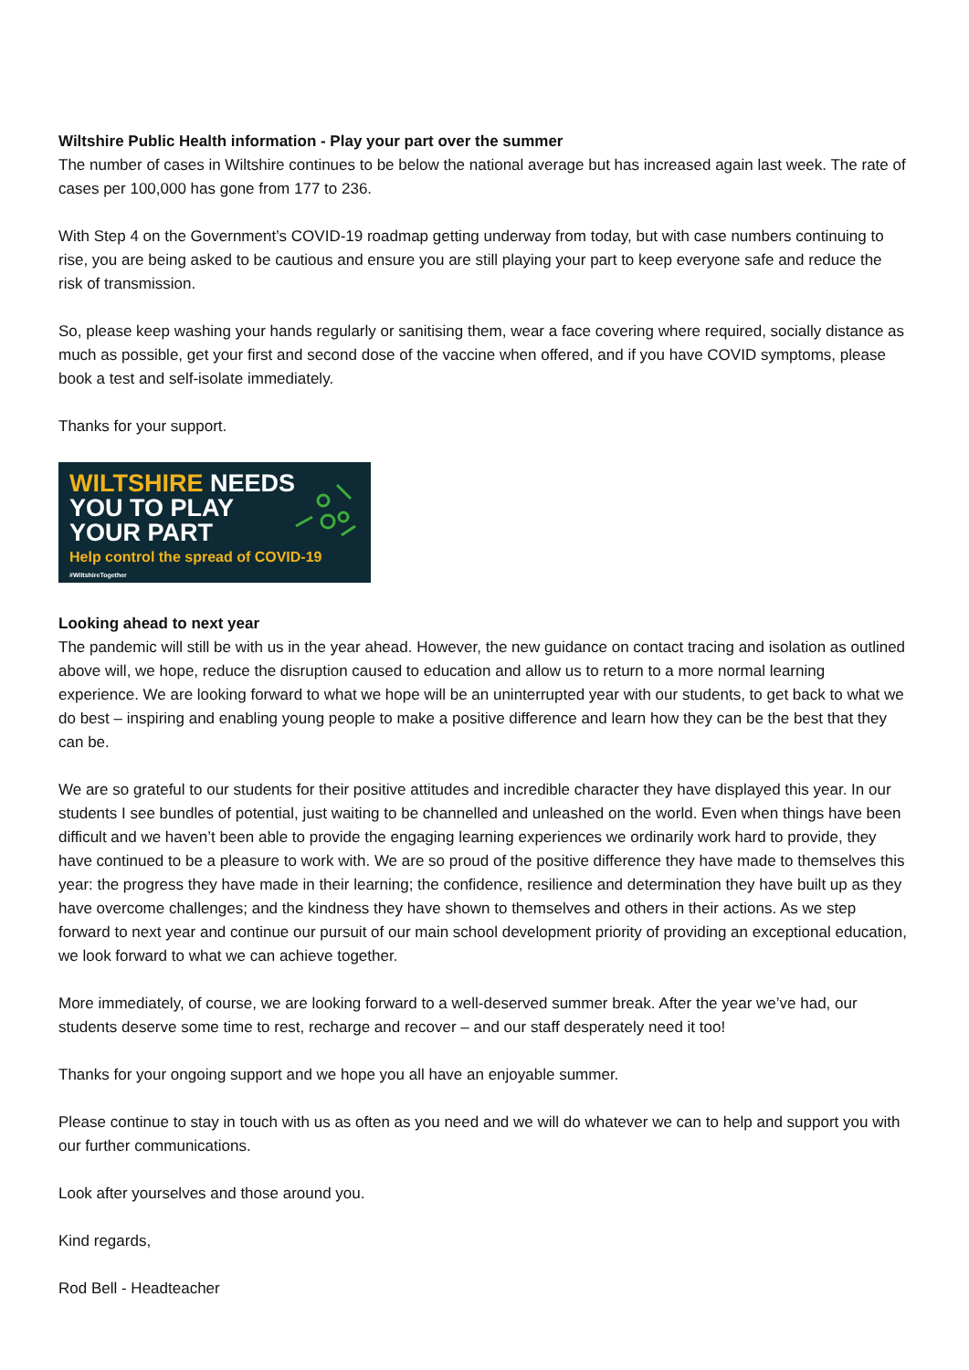Wiltshire Public Health information - Play your part over the summer
The number of cases in Wiltshire continues to be below the national average but has increased again last week. The rate of cases per 100,000 has gone from 177 to 236.
With Step 4 on the Government’s COVID-19 roadmap getting underway from today, but with case numbers continuing to rise, you are being asked to be cautious and ensure you are still playing your part to keep everyone safe and reduce the risk of transmission.
So, please keep washing your hands regularly or sanitising them, wear a face covering where required, socially distance as much as possible, get your first and second dose of the vaccine when offered, and if you have COVID symptoms, please book a test and self-isolate immediately.
Thanks for your support.
WILTSHIRE NEEDS
YOU TO PLAY
YOUR PART
Help control the spread of COVID-19
#WiltshireTogether
Looking ahead to next year
The pandemic will still be with us in the year ahead. However, the new guidance on contact tracing and isolation as outlined above will, we hope, reduce the disruption caused to education and allow us to return to a more normal learning experience. We are looking forward to what we hope will be an uninterrupted year with our students, to get back to what we do best – inspiring and enabling young people to make a positive difference and learn how they can be the best that they can be.
We are so grateful to our students for their positive attitudes and incredible character they have displayed this year. In our students I see bundles of potential, just waiting to be channelled and unleashed on the world. Even when things have been difficult and we haven’t been able to provide the engaging learning experiences we ordinarily work hard to provide, they have continued to be a pleasure to work with. We are so proud of the positive difference they have made to themselves this year: the progress they have made in their learning; the confidence, resilience and determination they have built up as they have overcome challenges; and the kindness they have shown to themselves and others in their actions. As we step forward to next year and continue our pursuit of our main school development priority of providing an exceptional education, we look forward to what we can achieve together.
More immediately, of course, we are looking forward to a well-deserved summer break. After the year we’ve had, our students deserve some time to rest, recharge and recover – and our staff desperately need it too!
Thanks for your ongoing support and we hope you all have an enjoyable summer.
Please continue to stay in touch with us as often as you need and we will do whatever we can to help and support you with our further communications.
Look after yourselves and those around you.
Kind regards,
Rod Bell - Headteacher